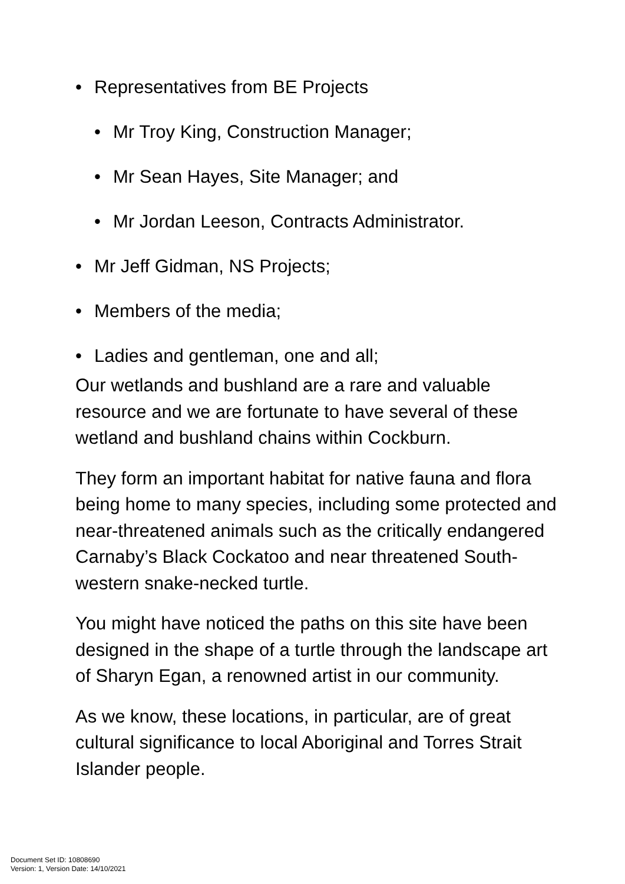• Representatives from BE Projects
• Mr Troy King, Construction Manager;
• Mr Sean Hayes, Site Manager; and
• Mr Jordan Leeson, Contracts Administrator.
• Mr Jeff Gidman, NS Projects;
• Members of the media;
• Ladies and gentleman, one and all;
Our wetlands and bushland are a rare and valuable resource and we are fortunate to have several of these wetland and bushland chains within Cockburn.
They form an important habitat for native fauna and flora being home to many species, including some protected and near-threatened animals such as the critically endangered Carnaby’s Black Cockatoo and near threatened South-western snake-necked turtle.
You might have noticed the paths on this site have been designed in the shape of a turtle through the landscape art of Sharyn Egan, a renowned artist in our community.
As we know, these locations, in particular, are of great cultural significance to local Aboriginal and Torres Strait Islander people.
Document Set ID: 10808690
Version: 1, Version Date: 14/10/2021